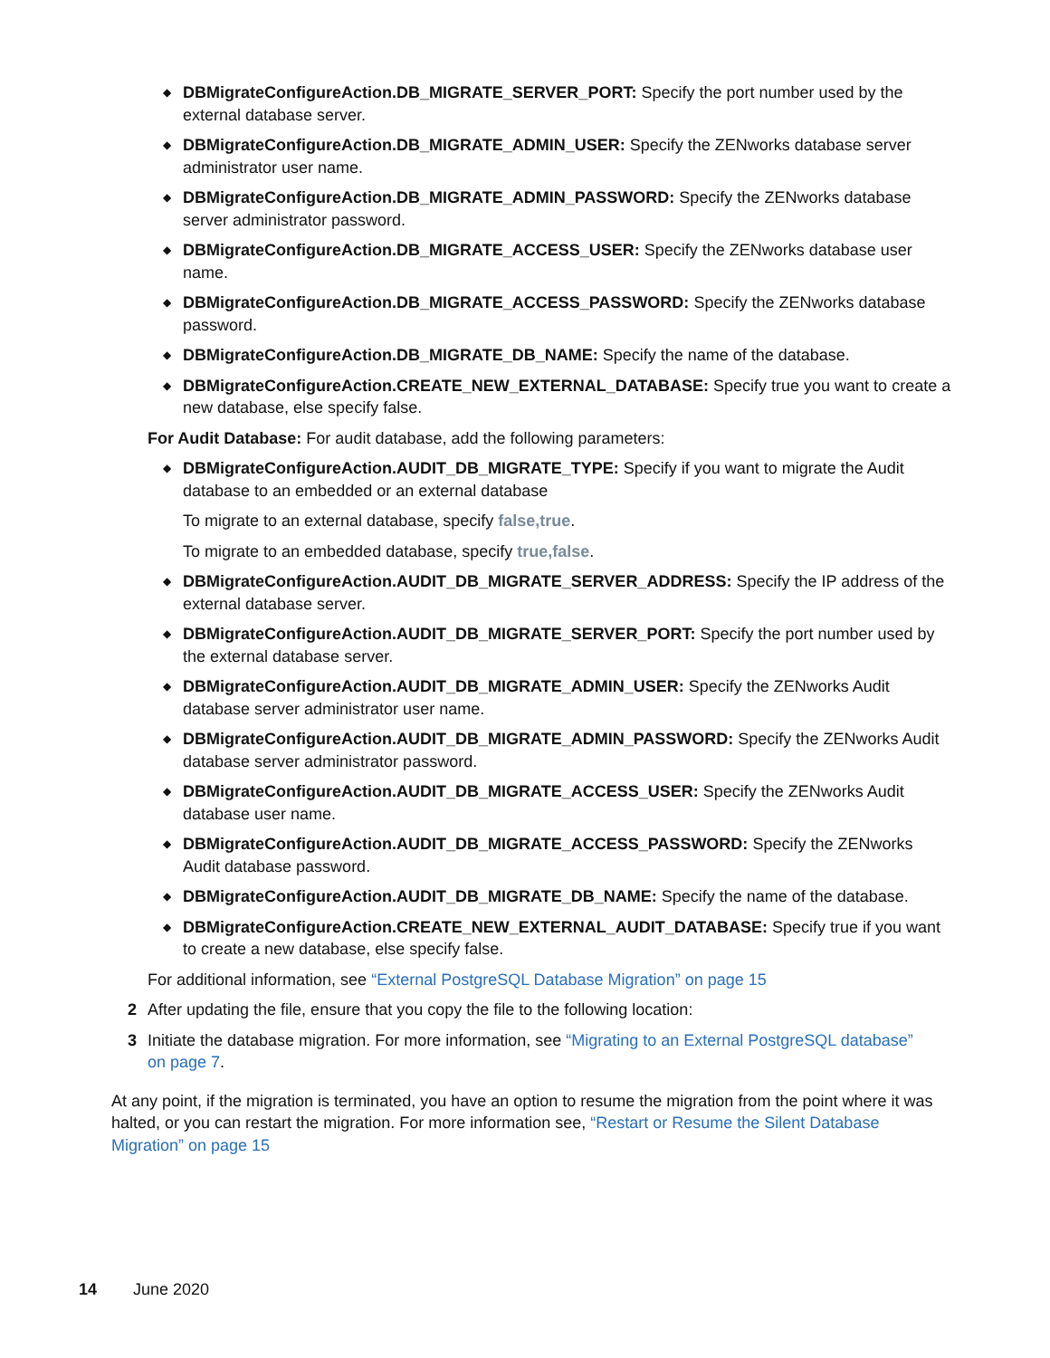◆ DBMigrateConfigureAction.DB_MIGRATE_SERVER_PORT: Specify the port number used by the external database server.
◆ DBMigrateConfigureAction.DB_MIGRATE_ADMIN_USER: Specify the ZENworks database server administrator user name.
◆ DBMigrateConfigureAction.DB_MIGRATE_ADMIN_PASSWORD: Specify the ZENworks database server administrator password.
◆ DBMigrateConfigureAction.DB_MIGRATE_ACCESS_USER: Specify the ZENworks database user name.
◆ DBMigrateConfigureAction.DB_MIGRATE_ACCESS_PASSWORD: Specify the ZENworks database password.
◆ DBMigrateConfigureAction.DB_MIGRATE_DB_NAME: Specify the name of the database.
◆ DBMigrateConfigureAction.CREATE_NEW_EXTERNAL_DATABASE: Specify true you want to create a new database, else specify false.
For Audit Database: For audit database, add the following parameters:
◆ DBMigrateConfigureAction.AUDIT_DB_MIGRATE_TYPE: Specify if you want to migrate the Audit database to an embedded or an external database
To migrate to an external database, specify false,true.
To migrate to an embedded database, specify true,false.
◆ DBMigrateConfigureAction.AUDIT_DB_MIGRATE_SERVER_ADDRESS: Specify the IP address of the external database server.
◆ DBMigrateConfigureAction.AUDIT_DB_MIGRATE_SERVER_PORT: Specify the port number used by the external database server.
◆ DBMigrateConfigureAction.AUDIT_DB_MIGRATE_ADMIN_USER: Specify the ZENworks Audit database server administrator user name.
◆ DBMigrateConfigureAction.AUDIT_DB_MIGRATE_ADMIN_PASSWORD: Specify the ZENworks Audit database server administrator password.
◆ DBMigrateConfigureAction.AUDIT_DB_MIGRATE_ACCESS_USER: Specify the ZENworks Audit database user name.
◆ DBMigrateConfigureAction.AUDIT_DB_MIGRATE_ACCESS_PASSWORD: Specify the ZENworks Audit database password.
◆ DBMigrateConfigureAction.AUDIT_DB_MIGRATE_DB_NAME: Specify the name of the database.
◆ DBMigrateConfigureAction.CREATE_NEW_EXTERNAL_AUDIT_DATABASE: Specify true if you want to create a new database, else specify false.
For additional information, see “External PostgreSQL Database Migration” on page 15
2 After updating the file, ensure that you copy the file to the following location:
3 Initiate the database migration. For more information, see “Migrating to an External PostgreSQL database” on page 7.
At any point, if the migration is terminated, you have an option to resume the migration from the point where it was halted, or you can restart the migration. For more information see, “Restart or Resume the Silent Database Migration” on page 15
14 June 2020